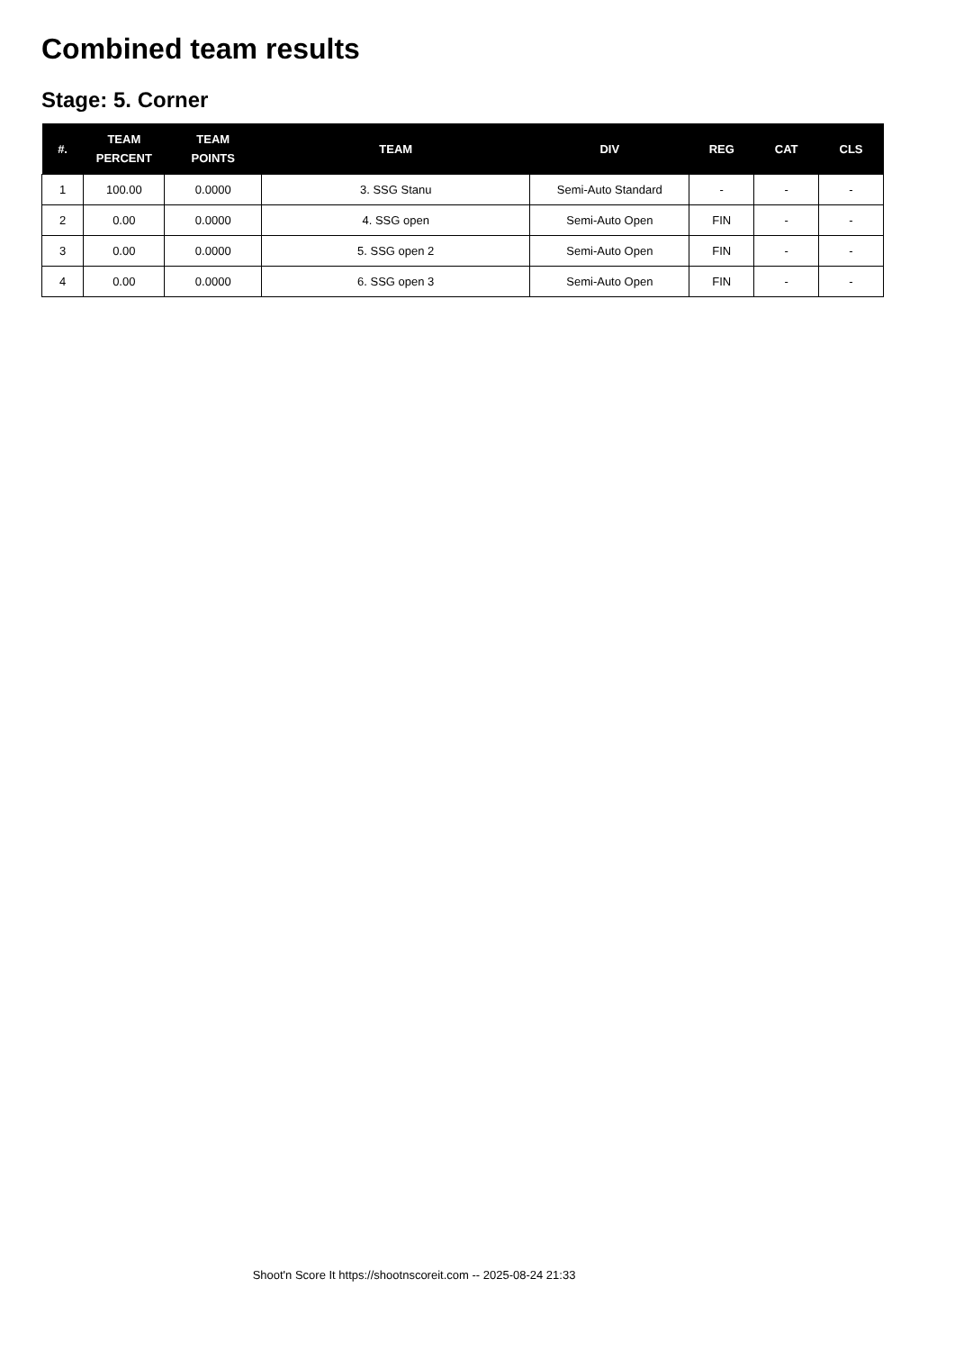Combined team results
Stage: 5. Corner
| #. | TEAM PERCENT | TEAM POINTS | TEAM | DIV | REG | CAT | CLS |
| --- | --- | --- | --- | --- | --- | --- | --- |
| 1 | 100.00 | 0.0000 | 3. SSG Stanu | Semi-Auto Standard | - | - | - |
| 2 | 0.00 | 0.0000 | 4. SSG open | Semi-Auto Open | FIN | - | - |
| 3 | 0.00 | 0.0000 | 5. SSG open 2 | Semi-Auto Open | FIN | - | - |
| 4 | 0.00 | 0.0000 | 6. SSG open 3 | Semi-Auto Open | FIN | - | - |
Shoot'n Score It https://shootnscoreit.com -- 2025-08-24 21:33